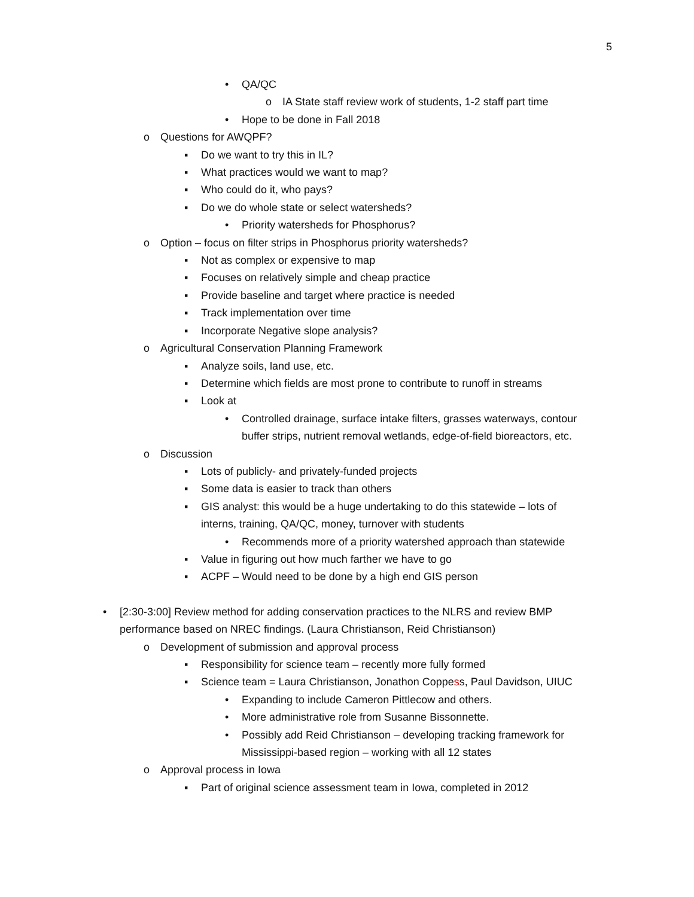5
• QA/QC
o IA State staff review work of students, 1-2 staff part time
• Hope to be done in Fall 2018
o Questions for AWQPF?
▪ Do we want to try this in IL?
▪ What practices would we want to map?
▪ Who could do it, who pays?
▪ Do we do whole state or select watersheds?
• Priority watersheds for Phosphorus?
o Option – focus on filter strips in Phosphorus priority watersheds?
▪ Not as complex or expensive to map
▪ Focuses on relatively simple and cheap practice
▪ Provide baseline and target where practice is needed
▪ Track implementation over time
▪ Incorporate Negative slope analysis?
o Agricultural Conservation Planning Framework
▪ Analyze soils, land use, etc.
▪ Determine which fields are most prone to contribute to runoff in streams
▪ Look at
• Controlled drainage, surface intake filters, grasses waterways, contour buffer strips, nutrient removal wetlands, edge-of-field bioreactors, etc.
o Discussion
▪ Lots of publicly- and privately-funded projects
▪ Some data is easier to track than others
▪ GIS analyst: this would be a huge undertaking to do this statewide – lots of interns, training, QA/QC, money, turnover with students
• Recommends more of a priority watershed approach than statewide
▪ Value in figuring out how much farther we have to go
▪ ACPF – Would need to be done by a high end GIS person
• [2:30-3:00] Review method for adding conservation practices to the NLRS and review BMP performance based on NREC findings. (Laura Christianson, Reid Christianson)
o Development of submission and approval process
▪ Responsibility for science team – recently more fully formed
▪ Science team = Laura Christianson, Jonathon Coppess, Paul Davidson, UIUC
• Expanding to include Cameron Pittlecow and others.
• More administrative role from Susanne Bissonnette.
• Possibly add Reid Christianson – developing tracking framework for Mississippi-based region – working with all 12 states
o Approval process in Iowa
▪ Part of original science assessment team in Iowa, completed in 2012